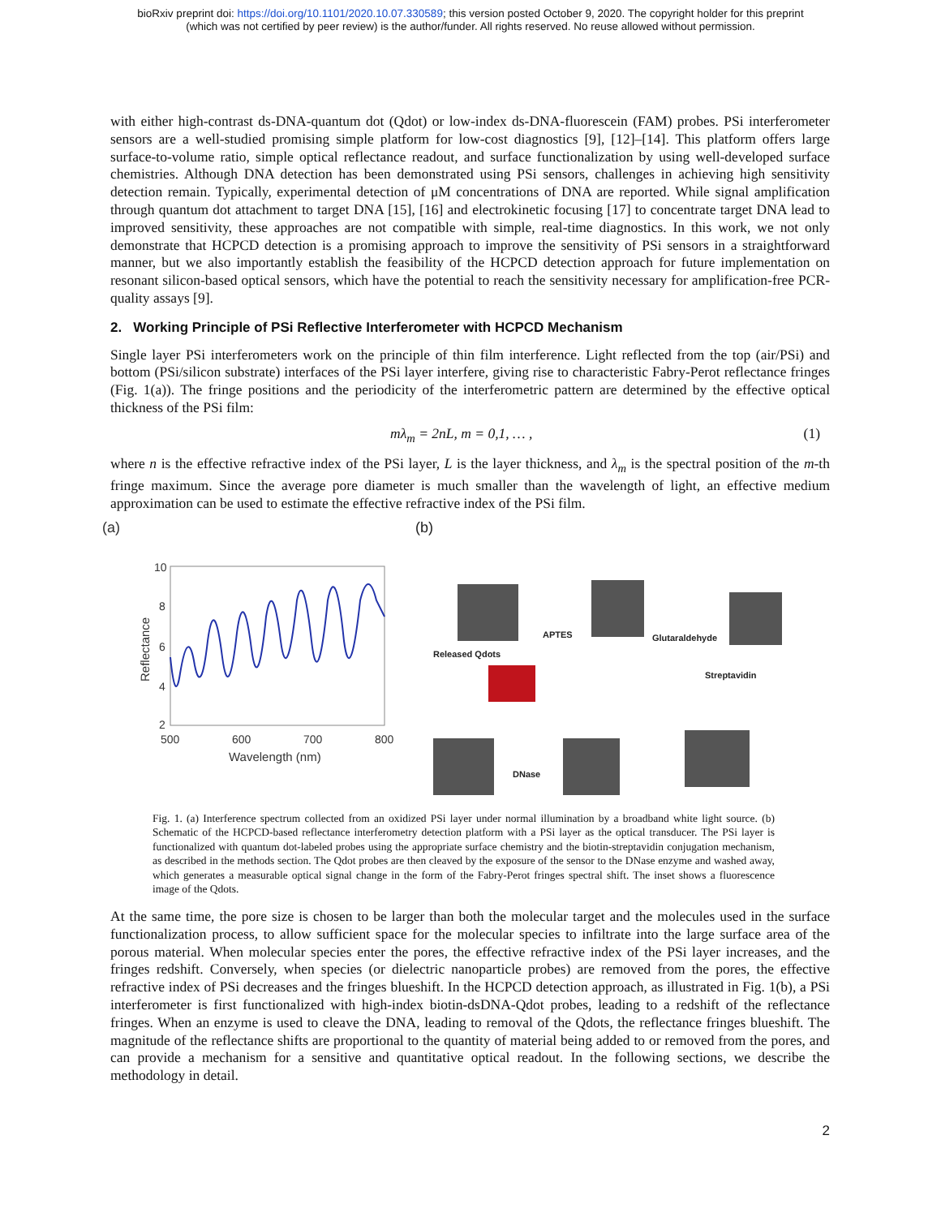bioRxiv preprint doi: https://doi.org/10.1101/2020.10.07.330589; this version posted October 9, 2020. The copyright holder for this preprint
(which was not certified by peer review) is the author/funder. All rights reserved. No reuse allowed without permission.
with either high-contrast ds-DNA-quantum dot (Qdot) or low-index ds-DNA-fluorescein (FAM) probes. PSi interferometer sensors are a well-studied promising simple platform for low-cost diagnostics [9], [12]–[14]. This platform offers large surface-to-volume ratio, simple optical reflectance readout, and surface functionalization by using well-developed surface chemistries. Although DNA detection has been demonstrated using PSi sensors, challenges in achieving high sensitivity detection remain. Typically, experimental detection of μM concentrations of DNA are reported. While signal amplification through quantum dot attachment to target DNA [15], [16] and electrokinetic focusing [17] to concentrate target DNA lead to improved sensitivity, these approaches are not compatible with simple, real-time diagnostics. In this work, we not only demonstrate that HCPCD detection is a promising approach to improve the sensitivity of PSi sensors in a straightforward manner, but we also importantly establish the feasibility of the HCPCD detection approach for future implementation on resonant silicon-based optical sensors, which have the potential to reach the sensitivity necessary for amplification-free PCR-quality assays [9].
2. Working Principle of PSi Reflective Interferometer with HCPCD Mechanism
Single layer PSi interferometers work on the principle of thin film interference. Light reflected from the top (air/PSi) and bottom (PSi/silicon substrate) interfaces of the PSi layer interfere, giving rise to characteristic Fabry-Perot reflectance fringes (Fig. 1(a)). The fringe positions and the periodicity of the interferometric pattern are determined by the effective optical thickness of the PSi film:
mλ<sub>m</sub> = 2nL, m = 0,1, … , (1)
where n is the effective refractive index of the PSi layer, L is the layer thickness, and λ<sub>m</sub> is the spectral position of the m-th fringe maximum. Since the average pore diameter is much smaller than the wavelength of light, an effective medium approximation can be used to estimate the effective refractive index of the PSi film.
(a)
10
8
6
4
2
500
600
700
800
Wavelength (nm)
Reflectance
(b)
APTES
Glutaraldehyde
Released Qdots
Streptavidin
DNase
Fig. 1. (a) Interference spectrum collected from an oxidized PSi layer under normal illumination by a broadband white light source. (b) Schematic of the HCPCD-based reflectance interferometry detection platform with a PSi layer as the optical transducer. The PSi layer is functionalized with quantum dot-labeled probes using the appropriate surface chemistry and the biotin-streptavidin conjugation mechanism, as described in the methods section. The Qdot probes are then cleaved by the exposure of the sensor to the DNase enzyme and washed away, which generates a measurable optical signal change in the form of the Fabry-Perot fringes spectral shift. The inset shows a fluorescence image of the Qdots.
At the same time, the pore size is chosen to be larger than both the molecular target and the molecules used in the surface functionalization process, to allow sufficient space for the molecular species to infiltrate into the large surface area of the porous material. When molecular species enter the pores, the effective refractive index of the PSi layer increases, and the fringes redshift. Conversely, when species (or dielectric nanoparticle probes) are removed from the pores, the effective refractive index of PSi decreases and the fringes blueshift. In the HCPCD detection approach, as illustrated in Fig. 1(b), a PSi interferometer is first functionalized with high-index biotin-dsDNA-Qdot probes, leading to a redshift of the reflectance fringes. When an enzyme is used to cleave the DNA, leading to removal of the Qdots, the reflectance fringes blueshift. The magnitude of the reflectance shifts are proportional to the quantity of material being added to or removed from the pores, and can provide a mechanism for a sensitive and quantitative optical readout. In the following sections, we describe the methodology in detail.
2